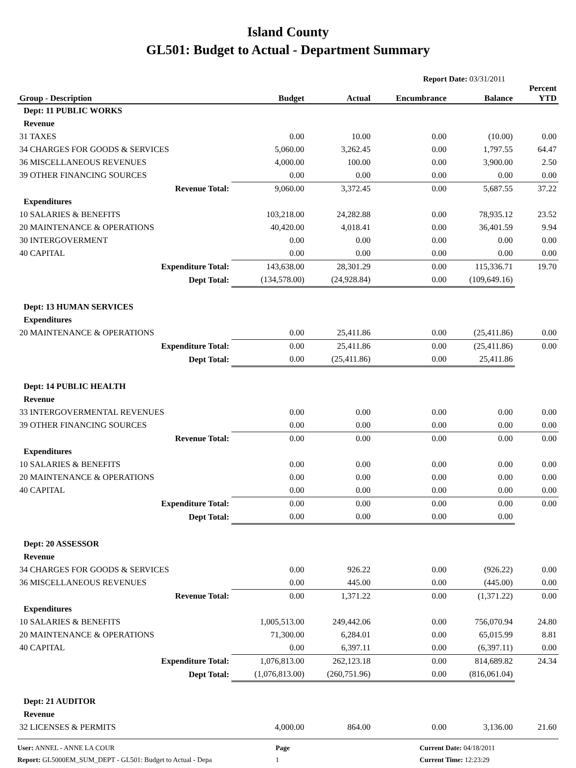Island County
GL501: Budget to Actual - Department Summary
Report Date: 03/31/2011
| Group - Description | Budget | Actual | Encumbrance | Balance | Percent YTD |
| --- | --- | --- | --- | --- | --- |
| Dept: 11 PUBLIC WORKS | | | | | |
| Revenue | | | | | |
| 31 TAXES | 0.00 | 10.00 | 0.00 | (10.00) | 0.00 |
| 34 CHARGES FOR GOODS & SERVICES | 5,060.00 | 3,262.45 | 0.00 | 1,797.55 | 64.47 |
| 36 MISCELLANEOUS REVENUES | 4,000.00 | 100.00 | 0.00 | 3,900.00 | 2.50 |
| 39 OTHER FINANCING SOURCES | 0.00 | 0.00 | 0.00 | 0.00 | 0.00 |
| Revenue Total: | 9,060.00 | 3,372.45 | 0.00 | 5,687.55 | 37.22 |
| Expenditures | | | | | |
| 10 SALARIES & BENEFITS | 103,218.00 | 24,282.88 | 0.00 | 78,935.12 | 23.52 |
| 20 MAINTENANCE & OPERATIONS | 40,420.00 | 4,018.41 | 0.00 | 36,401.59 | 9.94 |
| 30 INTERGOVERMENT | 0.00 | 0.00 | 0.00 | 0.00 | 0.00 |
| 40 CAPITAL | 0.00 | 0.00 | 0.00 | 0.00 | 0.00 |
| Expenditure Total: | 143,638.00 | 28,301.29 | 0.00 | 115,336.71 | 19.70 |
| Dept Total: | (134,578.00) | (24,928.84) | 0.00 | (109,649.16) | |
| Dept: 13 HUMAN SERVICES | | | | | |
| Expenditures | | | | | |
| 20 MAINTENANCE & OPERATIONS | 0.00 | 25,411.86 | 0.00 | (25,411.86) | 0.00 |
| Expenditure Total: | 0.00 | 25,411.86 | 0.00 | (25,411.86) | 0.00 |
| Dept Total: | 0.00 | (25,411.86) | 0.00 | 25,411.86 | |
| Dept: 14 PUBLIC HEALTH | | | | | |
| Revenue | | | | | |
| 33 INTERGOVERMENTAL REVENUES | 0.00 | 0.00 | 0.00 | 0.00 | 0.00 |
| 39 OTHER FINANCING SOURCES | 0.00 | 0.00 | 0.00 | 0.00 | 0.00 |
| Revenue Total: | 0.00 | 0.00 | 0.00 | 0.00 | 0.00 |
| Expenditures | | | | | |
| 10 SALARIES & BENEFITS | 0.00 | 0.00 | 0.00 | 0.00 | 0.00 |
| 20 MAINTENANCE & OPERATIONS | 0.00 | 0.00 | 0.00 | 0.00 | 0.00 |
| 40 CAPITAL | 0.00 | 0.00 | 0.00 | 0.00 | 0.00 |
| Expenditure Total: | 0.00 | 0.00 | 0.00 | 0.00 | 0.00 |
| Dept Total: | 0.00 | 0.00 | 0.00 | 0.00 | |
| Dept: 20 ASSESSOR | | | | | |
| Revenue | | | | | |
| 34 CHARGES FOR GOODS & SERVICES | 0.00 | 926.22 | 0.00 | (926.22) | 0.00 |
| 36 MISCELLANEOUS REVENUES | 0.00 | 445.00 | 0.00 | (445.00) | 0.00 |
| Revenue Total: | 0.00 | 1,371.22 | 0.00 | (1,371.22) | 0.00 |
| Expenditures | | | | | |
| 10 SALARIES & BENEFITS | 1,005,513.00 | 249,442.06 | 0.00 | 756,070.94 | 24.80 |
| 20 MAINTENANCE & OPERATIONS | 71,300.00 | 6,284.01 | 0.00 | 65,015.99 | 8.81 |
| 40 CAPITAL | 0.00 | 6,397.11 | 0.00 | (6,397.11) | 0.00 |
| Expenditure Total: | 1,076,813.00 | 262,123.18 | 0.00 | 814,689.82 | 24.34 |
| Dept Total: | (1,076,813.00) | (260,751.96) | 0.00 | (816,061.04) | |
| Dept: 21 AUDITOR | | | | | |
| Revenue | | | | | |
| 32 LICENSES & PERMITS | 4,000.00 | 864.00 | 0.00 | 3,136.00 | 21.60 |
User: ANNEL - ANNE LA COUR
Report: GL5000EM_SUM_DEPT - GL501: Budget to Actual - Depa
Page
1
Current Date: 04/18/2011
Current Time: 12:23:29